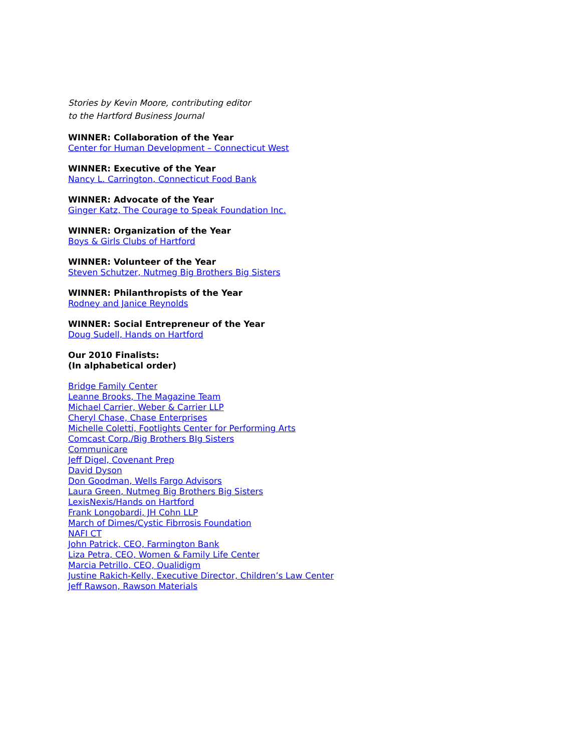Stories by Kevin Moore, contributing editor
to the Hartford Business Journal
WINNER: Collaboration of the Year
Center for Human Development – Connecticut West
WINNER: Executive of the Year
Nancy L. Carrington, Connecticut Food Bank
WINNER: Advocate of the Year
Ginger Katz, The Courage to Speak Foundation Inc.
WINNER: Organization of the Year
Boys & Girls Clubs of Hartford
WINNER: Volunteer of the Year
Steven Schutzer, Nutmeg Big Brothers Big Sisters
WINNER: Philanthropists of the Year
Rodney and Janice Reynolds
WINNER: Social Entrepreneur of the Year
Doug Sudell, Hands on Hartford
Our 2010 Finalists:
(In alphabetical order)
Bridge Family Center
Leanne Brooks, The Magazine Team
Michael Carrier, Weber & Carrier LLP
Cheryl Chase, Chase Enterprises
Michelle Coletti, Footlights Center for Performing Arts
Comcast Corp./Big Brothers BIg Sisters
Communicare
Jeff Digel, Covenant Prep
David Dyson
Don Goodman, Wells Fargo Advisors
Laura Green, Nutmeg Big Brothers Big Sisters
LexisNexis/Hands on Hartford
Frank Longobardi, JH Cohn LLP
March of Dimes/Cystic Fibrrosis Foundation
NAFI CT
John Patrick, CEO, Farmington Bank
Liza Petra, CEO, Women & Family Life Center
Marcia Petrillo, CEO, Qualidigm
Justine Rakich-Kelly, Executive Director, Children’s Law Center
Jeff Rawson, Rawson Materials